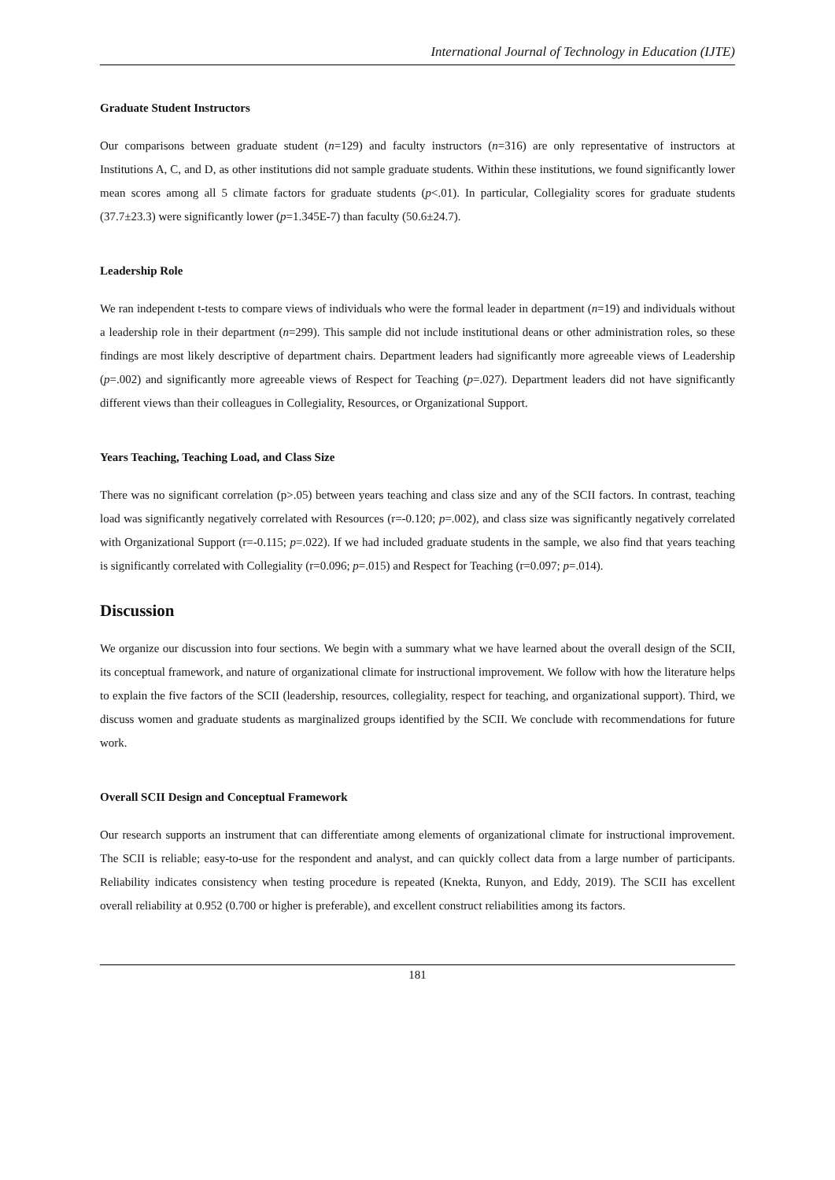International Journal of Technology in Education (IJTE)
Graduate Student Instructors
Our comparisons between graduate student (n=129) and faculty instructors (n=316) are only representative of instructors at Institutions A, C, and D, as other institutions did not sample graduate students. Within these institutions, we found significantly lower mean scores among all 5 climate factors for graduate students (p<.01). In particular, Collegiality scores for graduate students (37.7±23.3) were significantly lower (p=1.345E-7) than faculty (50.6±24.7).
Leadership Role
We ran independent t-tests to compare views of individuals who were the formal leader in department (n=19) and individuals without a leadership role in their department (n=299). This sample did not include institutional deans or other administration roles, so these findings are most likely descriptive of department chairs. Department leaders had significantly more agreeable views of Leadership (p=.002) and significantly more agreeable views of Respect for Teaching (p=.027). Department leaders did not have significantly different views than their colleagues in Collegiality, Resources, or Organizational Support.
Years Teaching, Teaching Load, and Class Size
There was no significant correlation (p>.05) between years teaching and class size and any of the SCII factors. In contrast, teaching load was significantly negatively correlated with Resources (r=-0.120; p=.002), and class size was significantly negatively correlated with Organizational Support (r=-0.115; p=.022). If we had included graduate students in the sample, we also find that years teaching is significantly correlated with Collegiality (r=0.096; p=.015) and Respect for Teaching (r=0.097; p=.014).
Discussion
We organize our discussion into four sections. We begin with a summary what we have learned about the overall design of the SCII, its conceptual framework, and nature of organizational climate for instructional improvement. We follow with how the literature helps to explain the five factors of the SCII (leadership, resources, collegiality, respect for teaching, and organizational support). Third, we discuss women and graduate students as marginalized groups identified by the SCII. We conclude with recommendations for future work.
Overall SCII Design and Conceptual Framework
Our research supports an instrument that can differentiate among elements of organizational climate for instructional improvement. The SCII is reliable; easy-to-use for the respondent and analyst, and can quickly collect data from a large number of participants. Reliability indicates consistency when testing procedure is repeated (Knekta, Runyon, and Eddy, 2019). The SCII has excellent overall reliability at 0.952 (0.700 or higher is preferable), and excellent construct reliabilities among its factors.
181